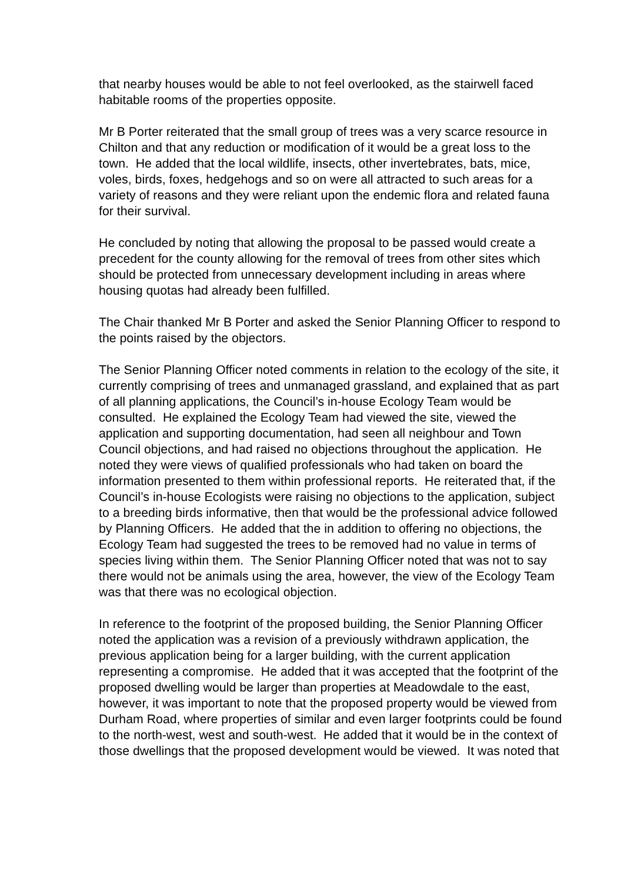that nearby houses would be able to not feel overlooked, as the stairwell faced habitable rooms of the properties opposite.
Mr B Porter reiterated that the small group of trees was a very scarce resource in Chilton and that any reduction or modification of it would be a great loss to the town. He added that the local wildlife, insects, other invertebrates, bats, mice, voles, birds, foxes, hedgehogs and so on were all attracted to such areas for a variety of reasons and they were reliant upon the endemic flora and related fauna for their survival.
He concluded by noting that allowing the proposal to be passed would create a precedent for the county allowing for the removal of trees from other sites which should be protected from unnecessary development including in areas where housing quotas had already been fulfilled.
The Chair thanked Mr B Porter and asked the Senior Planning Officer to respond to the points raised by the objectors.
The Senior Planning Officer noted comments in relation to the ecology of the site, it currently comprising of trees and unmanaged grassland, and explained that as part of all planning applications, the Council’s in-house Ecology Team would be consulted. He explained the Ecology Team had viewed the site, viewed the application and supporting documentation, had seen all neighbour and Town Council objections, and had raised no objections throughout the application. He noted they were views of qualified professionals who had taken on board the information presented to them within professional reports. He reiterated that, if the Council’s in-house Ecologists were raising no objections to the application, subject to a breeding birds informative, then that would be the professional advice followed by Planning Officers. He added that the in addition to offering no objections, the Ecology Team had suggested the trees to be removed had no value in terms of species living within them. The Senior Planning Officer noted that was not to say there would not be animals using the area, however, the view of the Ecology Team was that there was no ecological objection.
In reference to the footprint of the proposed building, the Senior Planning Officer noted the application was a revision of a previously withdrawn application, the previous application being for a larger building, with the current application representing a compromise. He added that it was accepted that the footprint of the proposed dwelling would be larger than properties at Meadowdale to the east, however, it was important to note that the proposed property would be viewed from Durham Road, where properties of similar and even larger footprints could be found to the north-west, west and south-west. He added that it would be in the context of those dwellings that the proposed development would be viewed. It was noted that